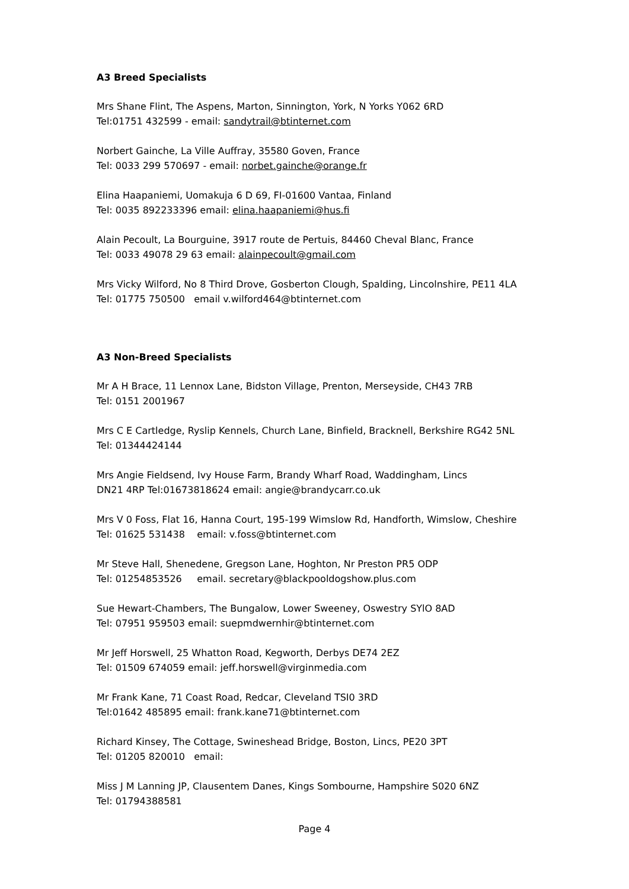A3 Breed Specialists
Mrs Shane Flint, The Aspens, Marton, Sinnington, York, N Yorks Y062 6RD
Tel:01751 432599 - email: sandytrail@btinternet.com
Norbert Gainche, La Ville Auffray, 35580 Goven, France
Tel: 0033 299 570697 - email: norbet.gainche@orange.fr
Elina Haapaniemi, Uomakuja 6 D 69, FI-01600 Vantaa, Finland
Tel: 0035 892233396 email: elina.haapaniemi@hus.fi
Alain Pecoult, La Bourguine, 3917 route de Pertuis, 84460 Cheval Blanc, France
Tel: 0033 49078 29 63 email: alainpecoult@gmail.com
Mrs Vicky Wilford, No 8 Third Drove, Gosberton Clough, Spalding, Lincolnshire, PE11 4LA
Tel: 01775 750500 email v.wilford464@btinternet.com
A3 Non-Breed Specialists
Mr A H Brace, 11 Lennox Lane, Bidston Village, Prenton, Merseyside, CH43 7RB
Tel: 0151 2001967
Mrs C E Cartledge, Ryslip Kennels, Church Lane, Binfield, Bracknell, Berkshire RG42 5NL
Tel: 01344424144
Mrs Angie Fieldsend, Ivy House Farm, Brandy Wharf Road, Waddingham, Lincs
DN21 4RP Tel:01673818624 email: angie@brandycarr.co.uk
Mrs V 0 Foss, Flat 16, Hanna Court, 195-199 Wimslow Rd, Handforth, Wimslow, Cheshire
Tel: 01625 531438 email: v.foss@btinternet.com
Mr Steve Hall, Shenedene, Gregson Lane, Hoghton, Nr Preston PR5 ODP
Tel: 01254853526 email. secretary@blackpooldogshow.plus.com
Sue Hewart-Chambers, The Bungalow, Lower Sweeney, Oswestry SYlO 8AD
Tel: 07951 959503 email: suepmdwernhir@btinternet.com
Mr Jeff Horswell, 25 Whatton Road, Kegworth, Derbys DE74 2EZ
Tel: 01509 674059 email: jeff.horswell@virginmedia.com
Mr Frank Kane, 71 Coast Road, Redcar, Cleveland TSI0 3RD
Tel:01642 485895 email: frank.kane71@btinternet.com
Richard Kinsey, The Cottage, Swineshead Bridge, Boston, Lincs, PE20 3PT
Tel: 01205 820010 email:
Miss J M Lanning JP, Clausentem Danes, Kings Sombourne, Hampshire S020 6NZ
Tel: 01794388581
Page 4